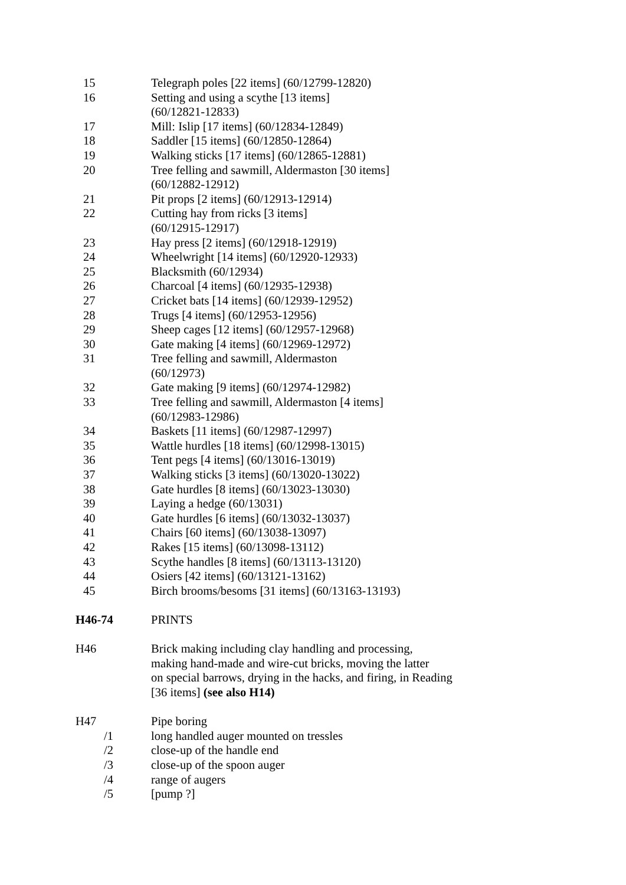15 Telegraph poles [22 items] (60/12799-12820)
16 Setting and using a scythe [13 items]
(60/12821-12833)
17 Mill: Islip [17 items] (60/12834-12849)
18 Saddler [15 items] (60/12850-12864)
19 Walking sticks [17 items] (60/12865-12881)
20 Tree felling and sawmill, Aldermaston [30 items]
(60/12882-12912)
21 Pit props [2 items] (60/12913-12914)
22 Cutting hay from ricks [3 items]
(60/12915-12917)
23 Hay press [2 items] (60/12918-12919)
24 Wheelwright [14 items] (60/12920-12933)
25 Blacksmith (60/12934)
26 Charcoal [4 items] (60/12935-12938)
27 Cricket bats [14 items] (60/12939-12952)
28 Trugs [4 items] (60/12953-12956)
29 Sheep cages [12 items] (60/12957-12968)
30 Gate making [4 items] (60/12969-12972)
31 Tree felling and sawmill, Aldermaston
(60/12973)
32 Gate making [9 items] (60/12974-12982)
33 Tree felling and sawmill, Aldermaston [4 items]
(60/12983-12986)
34 Baskets [11 items] (60/12987-12997)
35 Wattle hurdles [18 items] (60/12998-13015)
36 Tent pegs [4 items] (60/13016-13019)
37 Walking sticks [3 items] (60/13020-13022)
38 Gate hurdles [8 items] (60/13023-13030)
39 Laying a hedge (60/13031)
40 Gate hurdles [6 items] (60/13032-13037)
41 Chairs [60 items] (60/13038-13097)
42 Rakes [15 items] (60/13098-13112)
43 Scythe handles [8 items] (60/13113-13120)
44 Osiers [42 items] (60/13121-13162)
45 Birch brooms/besoms [31 items] (60/13163-13193)
H46-74 PRINTS
H46 Brick making including clay handling and processing,
making hand-made and wire-cut bricks, moving the latter
on special barrows, drying in the hacks, and firing, in Reading
[36 items] (see also H14)
H47 Pipe boring
/1 long handled auger mounted on tressles
/2 close-up of the handle end
/3 close-up of the spoon auger
/4 range of augers
/5 [pump ?]